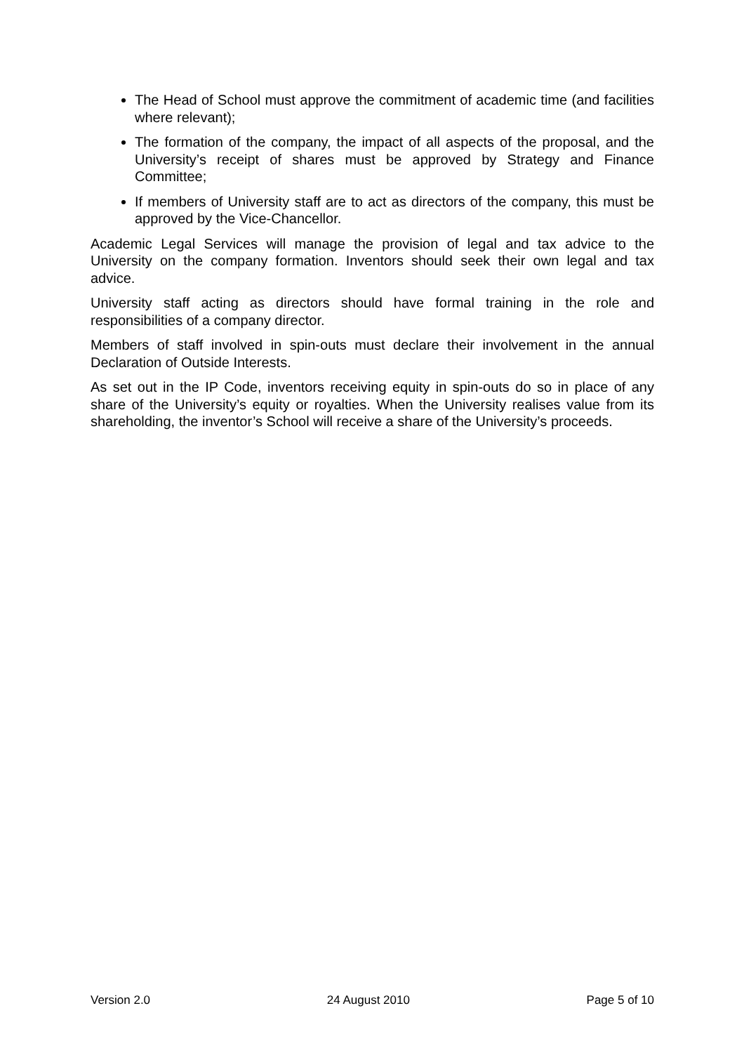The Head of School must approve the commitment of academic time (and facilities where relevant);
The formation of the company, the impact of all aspects of the proposal, and the University’s receipt of shares must be approved by Strategy and Finance Committee;
If members of University staff are to act as directors of the company, this must be approved by the Vice-Chancellor.
Academic Legal Services will manage the provision of legal and tax advice to the University on the company formation. Inventors should seek their own legal and tax advice.
University staff acting as directors should have formal training in the role and responsibilities of a company director.
Members of staff involved in spin-outs must declare their involvement in the annual Declaration of Outside Interests.
As set out in the IP Code, inventors receiving equity in spin-outs do so in place of any share of the University’s equity or royalties. When the University realises value from its shareholding, the inventor’s School will receive a share of the University’s proceeds.
Version 2.0 24 August 2010 Page 5 of 10